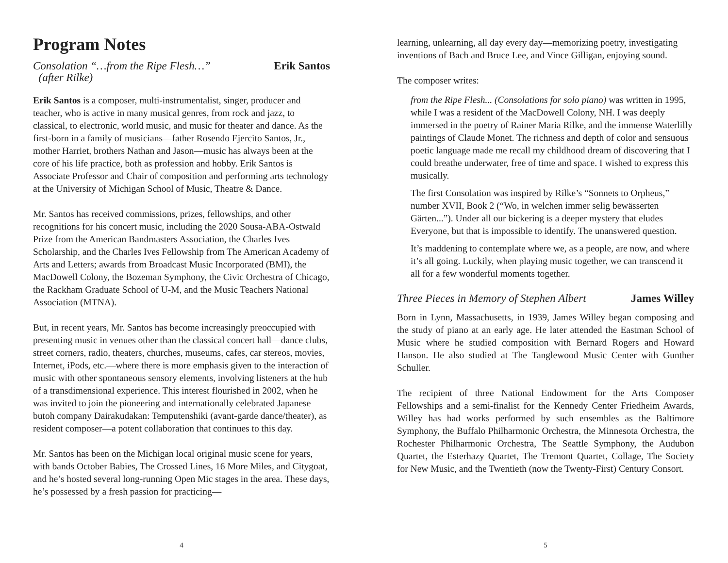Program Notes
Consolation “…from the Ripe Flesh…”
(after Rilke) Erik Santos
Erik Santos is a composer, multi-instrumentalist, singer, producer and teacher, who is active in many musical genres, from rock and jazz, to classical, to electronic, world music, and music for theater and dance. As the first-born in a family of musicians—father Rosendo Ejercito Santos, Jr., mother Harriet, brothers Nathan and Jason—music has always been at the core of his life practice, both as profession and hobby. Erik Santos is Associate Professor and Chair of composition and performing arts technology at the University of Michigan School of Music, Theatre & Dance.
Mr. Santos has received commissions, prizes, fellowships, and other recognitions for his concert music, including the 2020 Sousa-ABA-Ostwald Prize from the American Bandmasters Association, the Charles Ives Scholarship, and the Charles Ives Fellowship from The American Academy of Arts and Letters; awards from Broadcast Music Incorporated (BMI), the MacDowell Colony, the Bozeman Symphony, the Civic Orchestra of Chicago, the Rackham Graduate School of U-M, and the Music Teachers National Association (MTNA).
But, in recent years, Mr. Santos has become increasingly preoccupied with presenting music in venues other than the classical concert hall—dance clubs, street corners, radio, theaters, churches, museums, cafes, car stereos, movies, Internet, iPods, etc.—where there is more emphasis given to the interaction of music with other spontaneous sensory elements, involving listeners at the hub of a transdimensional experience. This interest flourished in 2002, when he was invited to join the pioneering and internationally celebrated Japanese butoh company Dairakudakan: Temputenshiki (avant-garde dance/theater), as resident composer—a potent collaboration that continues to this day.
Mr. Santos has been on the Michigan local original music scene for years, with bands October Babies, The Crossed Lines, 16 More Miles, and Citygoat, and he’s hosted several long-running Open Mic stages in the area. These days, he’s possessed by a fresh passion for practicing—
4
learning, unlearning, all day every day—memorizing poetry, investigating inventions of Bach and Bruce Lee, and Vince Gilligan, enjoying sound.
The composer writes:
from the Ripe Flesh... (Consolations for solo piano) was written in 1995, while I was a resident of the MacDowell Colony, NH. I was deeply immersed in the poetry of Rainer Maria Rilke, and the immense Waterlilly paintings of Claude Monet. The richness and depth of color and sensuous poetic language made me recall my childhood dream of discovering that I could breathe underwater, free of time and space. I wished to express this musically.
The first Consolation was inspired by Rilke’s “Sonnets to Orpheus,” number XVII, Book 2 (“Wo, in welchen immer selig bewässerten Gärten...”). Under all our bickering is a deeper mystery that eludes Everyone, but that is impossible to identify. The unanswered question.
It’s maddening to contemplate where we, as a people, are now, and where it’s all going. Luckily, when playing music together, we can transcend it all for a few wonderful moments together.
Three Pieces in Memory of Stephen Albert James Willey
Born in Lynn, Massachusetts, in 1939, James Willey began composing and the study of piano at an early age. He later attended the Eastman School of Music where he studied composition with Bernard Rogers and Howard Hanson. He also studied at The Tanglewood Music Center with Gunther Schuller.
The recipient of three National Endowment for the Arts Composer Fellowships and a semi-finalist for the Kennedy Center Friedheim Awards, Willey has had works performed by such ensembles as the Baltimore Symphony, the Buffalo Philharmonic Orchestra, the Minnesota Orchestra, the Rochester Philharmonic Orchestra, The Seattle Symphony, the Audubon Quartet, the Esterhazy Quartet, The Tremont Quartet, Collage, The Society for New Music, and the Twentieth (now the Twenty-First) Century Consort.
5